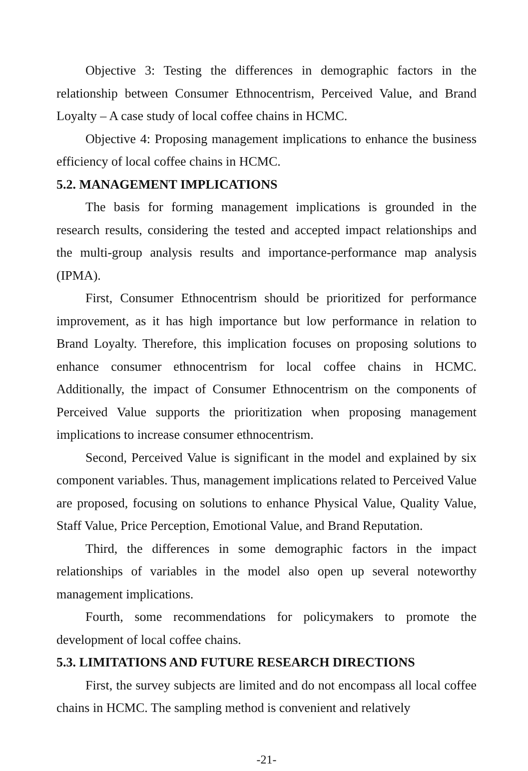Objective 3: Testing the differences in demographic factors in the relationship between Consumer Ethnocentrism, Perceived Value, and Brand Loyalty – A case study of local coffee chains in HCMC.
Objective 4: Proposing management implications to enhance the business efficiency of local coffee chains in HCMC.
5.2. MANAGEMENT IMPLICATIONS
The basis for forming management implications is grounded in the research results, considering the tested and accepted impact relationships and the multi-group analysis results and importance-performance map analysis (IPMA).
First, Consumer Ethnocentrism should be prioritized for performance improvement, as it has high importance but low performance in relation to Brand Loyalty. Therefore, this implication focuses on proposing solutions to enhance consumer ethnocentrism for local coffee chains in HCMC. Additionally, the impact of Consumer Ethnocentrism on the components of Perceived Value supports the prioritization when proposing management implications to increase consumer ethnocentrism.
Second, Perceived Value is significant in the model and explained by six component variables. Thus, management implications related to Perceived Value are proposed, focusing on solutions to enhance Physical Value, Quality Value, Staff Value, Price Perception, Emotional Value, and Brand Reputation.
Third, the differences in some demographic factors in the impact relationships of variables in the model also open up several noteworthy management implications.
Fourth, some recommendations for policymakers to promote the development of local coffee chains.
5.3. LIMITATIONS AND FUTURE RESEARCH DIRECTIONS
First, the survey subjects are limited and do not encompass all local coffee chains in HCMC. The sampling method is convenient and relatively
-21-